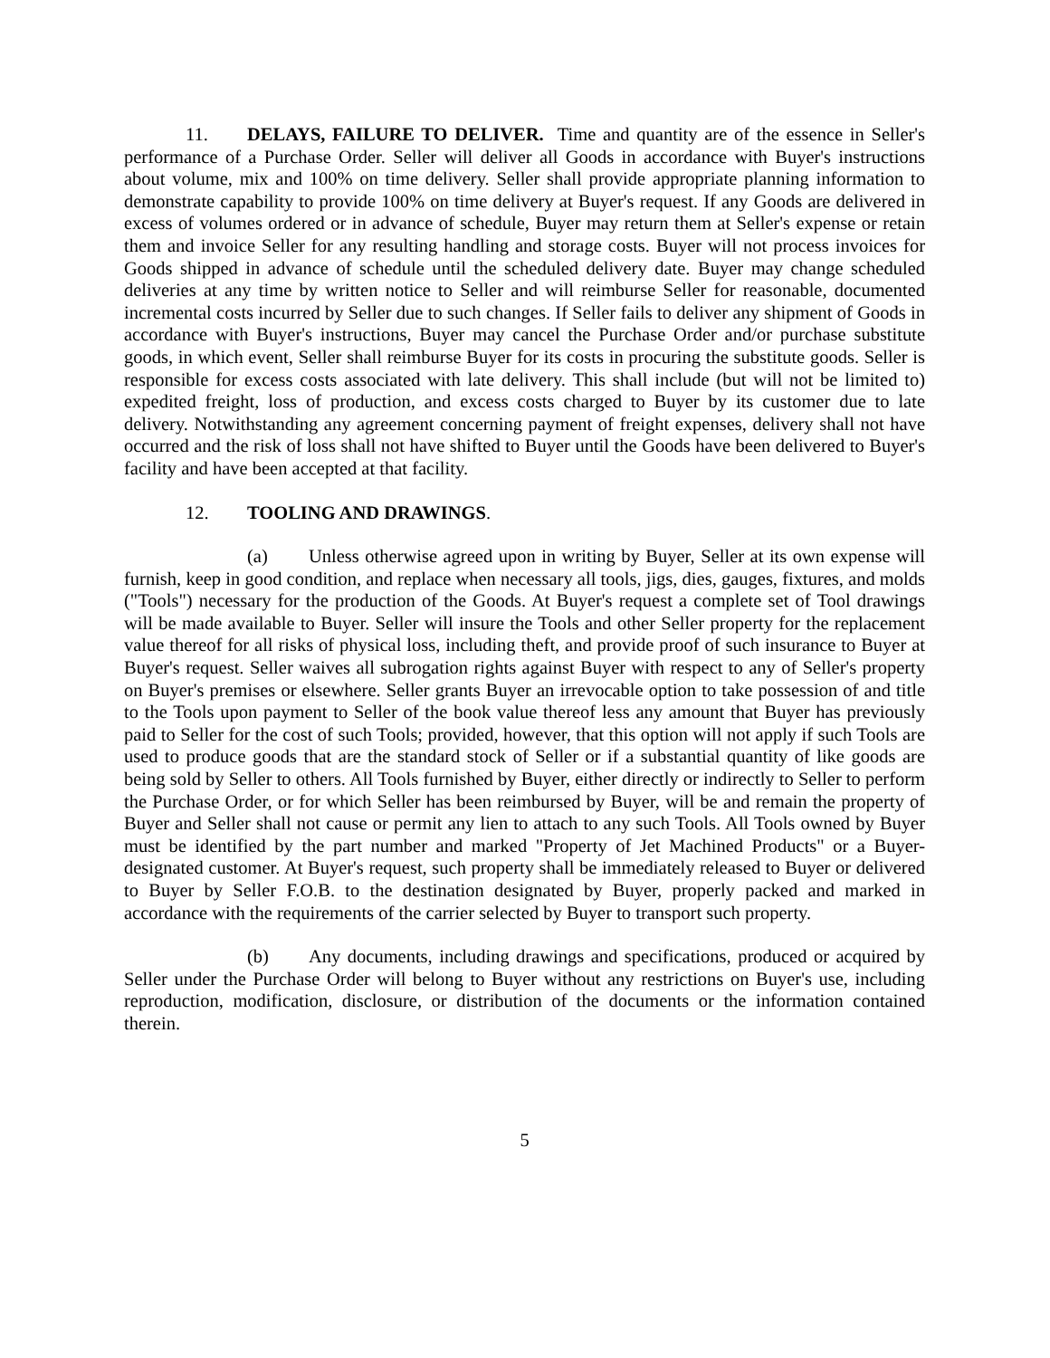11. DELAYS, FAILURE TO DELIVER. Time and quantity are of the essence in Seller's performance of a Purchase Order. Seller will deliver all Goods in accordance with Buyer's instructions about volume, mix and 100% on time delivery. Seller shall provide appropriate planning information to demonstrate capability to provide 100% on time delivery at Buyer's request. If any Goods are delivered in excess of volumes ordered or in advance of schedule, Buyer may return them at Seller's expense or retain them and invoice Seller for any resulting handling and storage costs. Buyer will not process invoices for Goods shipped in advance of schedule until the scheduled delivery date. Buyer may change scheduled deliveries at any time by written notice to Seller and will reimburse Seller for reasonable, documented incremental costs incurred by Seller due to such changes. If Seller fails to deliver any shipment of Goods in accordance with Buyer's instructions, Buyer may cancel the Purchase Order and/or purchase substitute goods, in which event, Seller shall reimburse Buyer for its costs in procuring the substitute goods. Seller is responsible for excess costs associated with late delivery. This shall include (but will not be limited to) expedited freight, loss of production, and excess costs charged to Buyer by its customer due to late delivery. Notwithstanding any agreement concerning payment of freight expenses, delivery shall not have occurred and the risk of loss shall not have shifted to Buyer until the Goods have been delivered to Buyer's facility and have been accepted at that facility.
12. TOOLING AND DRAWINGS.
(a) Unless otherwise agreed upon in writing by Buyer, Seller at its own expense will furnish, keep in good condition, and replace when necessary all tools, jigs, dies, gauges, fixtures, and molds ("Tools") necessary for the production of the Goods. At Buyer's request a complete set of Tool drawings will be made available to Buyer. Seller will insure the Tools and other Seller property for the replacement value thereof for all risks of physical loss, including theft, and provide proof of such insurance to Buyer at Buyer's request. Seller waives all subrogation rights against Buyer with respect to any of Seller's property on Buyer's premises or elsewhere. Seller grants Buyer an irrevocable option to take possession of and title to the Tools upon payment to Seller of the book value thereof less any amount that Buyer has previously paid to Seller for the cost of such Tools; provided, however, that this option will not apply if such Tools are used to produce goods that are the standard stock of Seller or if a substantial quantity of like goods are being sold by Seller to others. All Tools furnished by Buyer, either directly or indirectly to Seller to perform the Purchase Order, or for which Seller has been reimbursed by Buyer, will be and remain the property of Buyer and Seller shall not cause or permit any lien to attach to any such Tools. All Tools owned by Buyer must be identified by the part number and marked "Property of Jet Machined Products" or a Buyer-designated customer. At Buyer's request, such property shall be immediately released to Buyer or delivered to Buyer by Seller F.O.B. to the destination designated by Buyer, properly packed and marked in accordance with the requirements of the carrier selected by Buyer to transport such property.
(b) Any documents, including drawings and specifications, produced or acquired by Seller under the Purchase Order will belong to Buyer without any restrictions on Buyer's use, including reproduction, modification, disclosure, or distribution of the documents or the information contained therein.
5